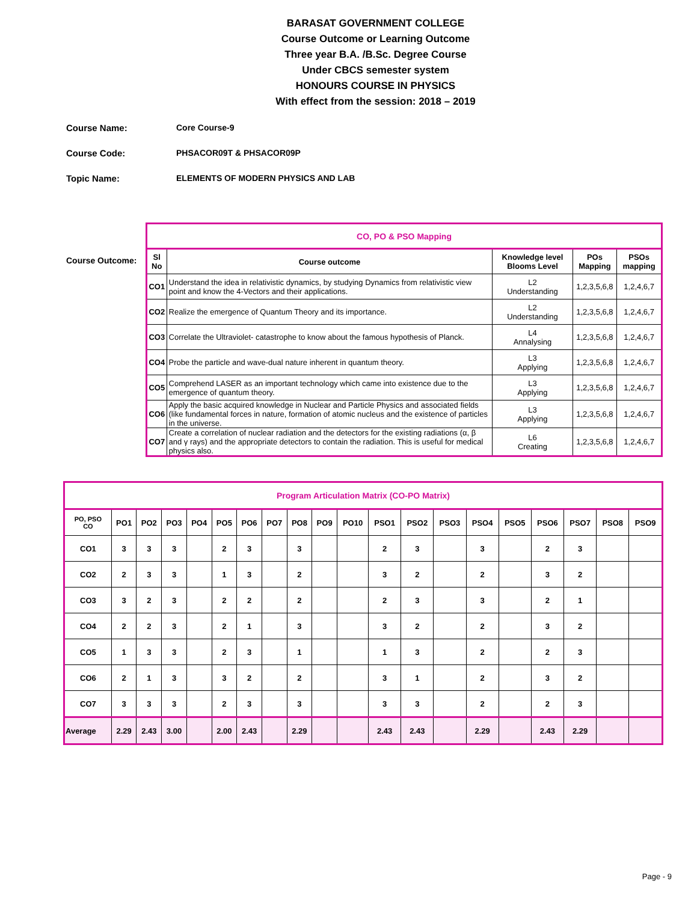BARASAT GOVERNMENT COLLEGE
Course Outcome or Learning Outcome
Three year B.A. /B.Sc. Degree Course
Under CBCS semester system
HONOURS COURSE IN PHYSICS
With effect from the session: 2018 – 2019
Course Name: Core Course-9
Course Code: PHSACOR09T & PHSACOR09P
Topic Name: ELEMENTS OF MODERN PHYSICS AND LAB
Course Outcome:
| CO, PO & PSO Mapping | | | | |
| Sl No | Course outcome | Knowledge level Blooms Level | POs Mapping | PSOs mapping |
| CO1 | Understand the idea in relativistic dynamics, by studying Dynamics from relativistic view point and know the 4-Vectors and their applications. | L2 Understanding | 1,2,3,5,6,8 | 1,2,4,6,7 |
| CO2 | Realize the emergence of Quantum Theory and its importance. | L2 Understanding | 1,2,3,5,6,8 | 1,2,4,6,7 |
| CO3 | Correlate the Ultraviolet- catastrophe to know about the famous hypothesis of Planck. | L4 Annalysing | 1,2,3,5,6,8 | 1,2,4,6,7 |
| CO4 | Probe the particle and wave-dual nature inherent in quantum theory. | L3 Applying | 1,2,3,5,6,8 | 1,2,4,6,7 |
| CO5 | Comprehend LASER as an important technology which came into existence due to the emergence of quantum theory. | L3 Applying | 1,2,3,5,6,8 | 1,2,4,6,7 |
| CO6 | Apply the basic acquired knowledge in Nuclear and Particle Physics and associated fields (like fundamental forces in nature, formation of atomic nucleus and the existence of particles in the universe. | L3 Applying | 1,2,3,5,6,8 | 1,2,4,6,7 |
| CO7 | Create a correlation of nuclear radiation and the detectors for the existing radiations (α, β and γ rays) and the appropriate detectors to contain the radiation. This is useful for medical physics also. | L6 Creating | 1,2,3,5,6,8 | 1,2,4,6,7 |
| Program Articulation Matrix (CO-PO Matrix) | | | | | | | | | | | | | | | | | | | |
| PO, PSO CO | PO1 | PO2 | PO3 | PO4 | PO5 | PO6 | PO7 | PO8 | PO9 | PO10 | PSO1 | PSO2 | PSO3 | PSO4 | PSO5 | PSO6 | PSO7 | PSO8 | PSO9 |
| CO1 | 3 | 3 | 3 | | 2 | 3 | | 3 | | | 2 | 3 | | 3 | | 2 | 3 | | |
| CO2 | 2 | 3 | 3 | | 1 | 3 | | 2 | | | 3 | 2 | | 2 | | 3 | 2 | | |
| CO3 | 3 | 2 | 3 | | 2 | 2 | | 2 | | | 2 | 3 | | 3 | | 2 | 1 | | |
| CO4 | 2 | 2 | 3 | | 2 | 1 | | 3 | | | 3 | 2 | | 2 | | 3 | 2 | | |
| CO5 | 1 | 3 | 3 | | 2 | 3 | | 1 | | | 1 | 3 | | 2 | | 2 | 3 | | |
| CO6 | 2 | 1 | 3 | | 3 | 2 | | 2 | | | 3 | 1 | | 2 | | 3 | 2 | | |
| CO7 | 3 | 3 | 3 | | 2 | 3 | | 3 | | | 3 | 3 | | 2 | | 2 | 3 | | |
| Average | 2.29 | 2.43 | 3.00 | | 2.00 | 2.43 | | 2.29 | | | 2.43 | 2.43 | | 2.29 | | 2.43 | 2.29 | | |
Page - 9